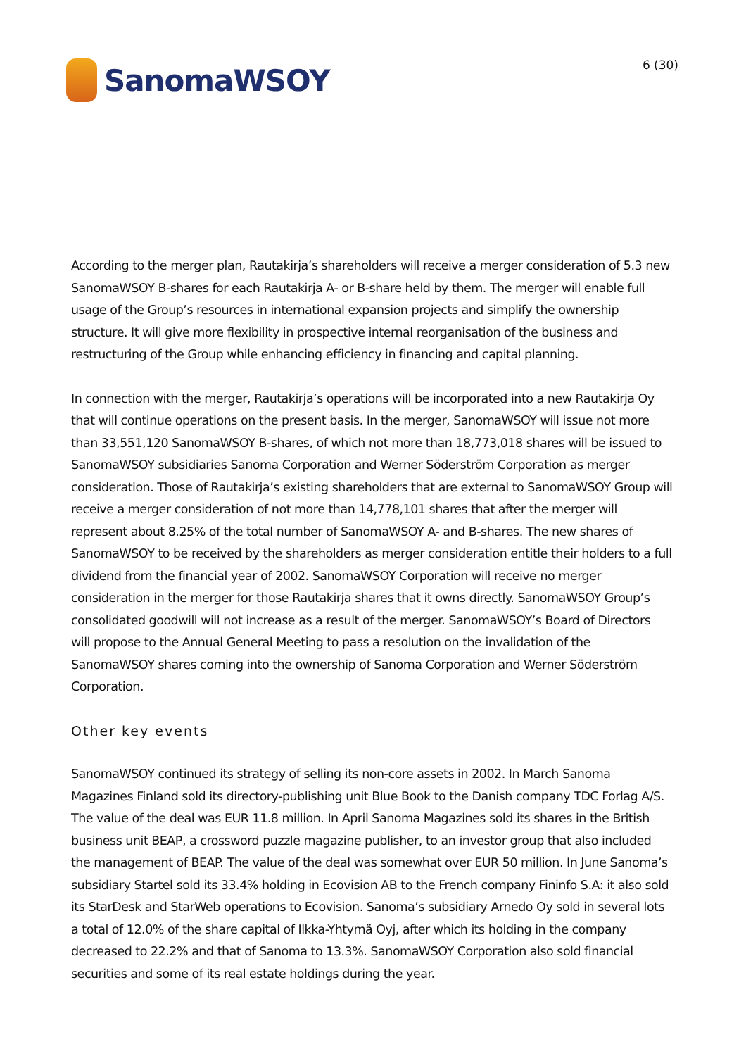SanomaWSOY
6 (30)
According to the merger plan, Rautakirja’s shareholders will receive a merger consideration of 5.3 new SanomaWSOY B-shares for each Rautakirja A- or B-share held by them. The merger will enable full usage of the Group’s resources in international expansion projects and simplify the ownership structure. It will give more flexibility in prospective internal reorganisation of the business and restructuring of the Group while enhancing efficiency in financing and capital planning.
In connection with the merger, Rautakirja’s operations will be incorporated into a new Rautakirja Oy that will continue operations on the present basis. In the merger, SanomaWSOY will issue not more than 33,551,120 SanomaWSOY B-shares, of which not more than 18,773,018 shares will be issued to SanomaWSOY subsidiaries Sanoma Corporation and Werner Söderström Corporation as merger consideration. Those of Rautakirja’s existing shareholders that are external to SanomaWSOY Group will receive a merger consideration of not more than 14,778,101 shares that after the merger will represent about 8.25% of the total number of SanomaWSOY A- and B-shares. The new shares of SanomaWSOY to be received by the shareholders as merger consideration entitle their holders to a full dividend from the financial year of 2002. SanomaWSOY Corporation will receive no merger consideration in the merger for those Rautakirja shares that it owns directly. SanomaWSOY Group’s consolidated goodwill will not increase as a result of the merger. SanomaWSOY’s Board of Directors will propose to the Annual General Meeting to pass a resolution on the invalidation of the SanomaWSOY shares coming into the ownership of Sanoma Corporation and Werner Söderström Corporation.
Other key events
SanomaWSOY continued its strategy of selling its non-core assets in 2002. In March Sanoma Magazines Finland sold its directory-publishing unit Blue Book to the Danish company TDC Forlag A/S. The value of the deal was EUR 11.8 million. In April Sanoma Magazines sold its shares in the British business unit BEAP, a crossword puzzle magazine publisher, to an investor group that also included the management of BEAP. The value of the deal was somewhat over EUR 50 million. In June Sanoma’s subsidiary Startel sold its 33.4% holding in Ecovision AB to the French company Fininfo S.A: it also sold its StarDesk and StarWeb operations to Ecovision. Sanoma’s subsidiary Arnedo Oy sold in several lots a total of 12.0% of the share capital of Ilkka-Yhtymä Oyj, after which its holding in the company decreased to 22.2% and that of Sanoma to 13.3%. SanomaWSOY Corporation also sold financial securities and some of its real estate holdings during the year.